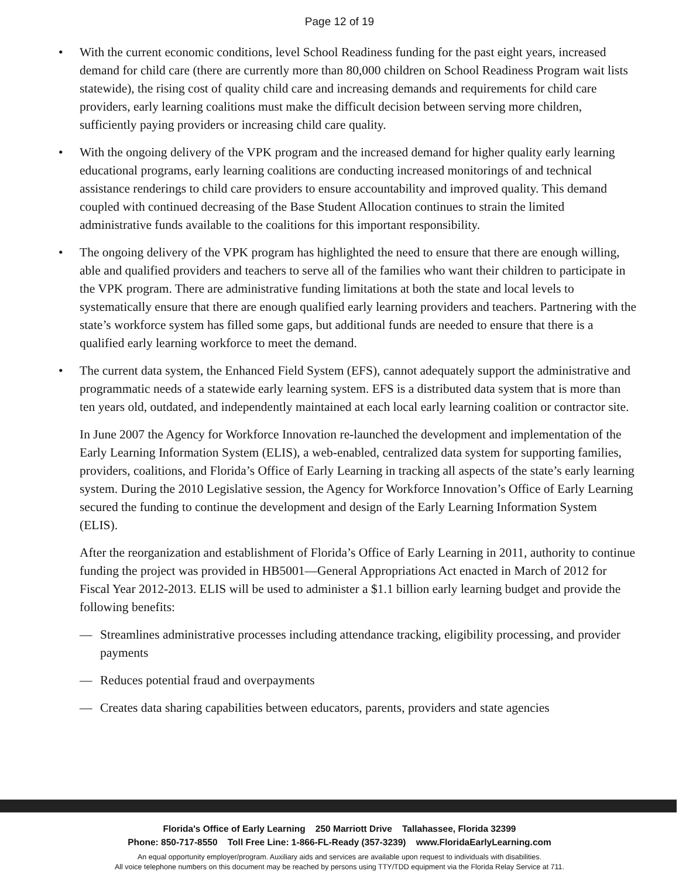Page 12 of 19
• With the current economic conditions, level School Readiness funding for the past eight years, increased demand for child care (there are currently more than 80,000 children on School Readiness Program wait lists statewide), the rising cost of quality child care and increasing demands and requirements for child care providers, early learning coalitions must make the difficult decision between serving more children, sufficiently paying providers or increasing child care quality.
• With the ongoing delivery of the VPK program and the increased demand for higher quality early learning educational programs, early learning coalitions are conducting increased monitorings of and technical assistance renderings to child care providers to ensure accountability and improved quality. This demand coupled with continued decreasing of the Base Student Allocation continues to strain the limited administrative funds available to the coalitions for this important responsibility.
• The ongoing delivery of the VPK program has highlighted the need to ensure that there are enough willing, able and qualified providers and teachers to serve all of the families who want their children to participate in the VPK program. There are administrative funding limitations at both the state and local levels to systematically ensure that there are enough qualified early learning providers and teachers. Partnering with the state’s workforce system has filled some gaps, but additional funds are needed to ensure that there is a qualified early learning workforce to meet the demand.
• The current data system, the Enhanced Field System (EFS), cannot adequately support the administrative and programmatic needs of a statewide early learning system. EFS is a distributed data system that is more than ten years old, outdated, and independently maintained at each local early learning coalition or contractor site.
In June 2007 the Agency for Workforce Innovation re-launched the development and implementation of the Early Learning Information System (ELIS), a web-enabled, centralized data system for supporting families, providers, coalitions, and Florida’s Office of Early Learning in tracking all aspects of the state’s early learning system. During the 2010 Legislative session, the Agency for Workforce Innovation’s Office of Early Learning secured the funding to continue the development and design of the Early Learning Information System (ELIS).
After the reorganization and establishment of Florida’s Office of Early Learning in 2011, authority to continue funding the project was provided in HB5001—General Appropriations Act enacted in March of 2012 for Fiscal Year 2012-2013. ELIS will be used to administer a $1.1 billion early learning budget and provide the following benefits:
— Streamlines administrative processes including attendance tracking, eligibility processing, and provider payments
— Reduces potential fraud and overpayments
— Creates data sharing capabilities between educators, parents, providers and state agencies
Florida's Office of Early Learning 250 Marriott Drive Tallahassee, Florida 32399
Phone: 850-717-8550 Toll Free Line: 1-866-FL-Ready (357-3239) www.FloridaEarlyLearning.com
An equal opportunity employer/program. Auxiliary aids and services are available upon request to individuals with disabilities.
All voice telephone numbers on this document may be reached by persons using TTY/TDD equipment via the Florida Relay Service at 711.